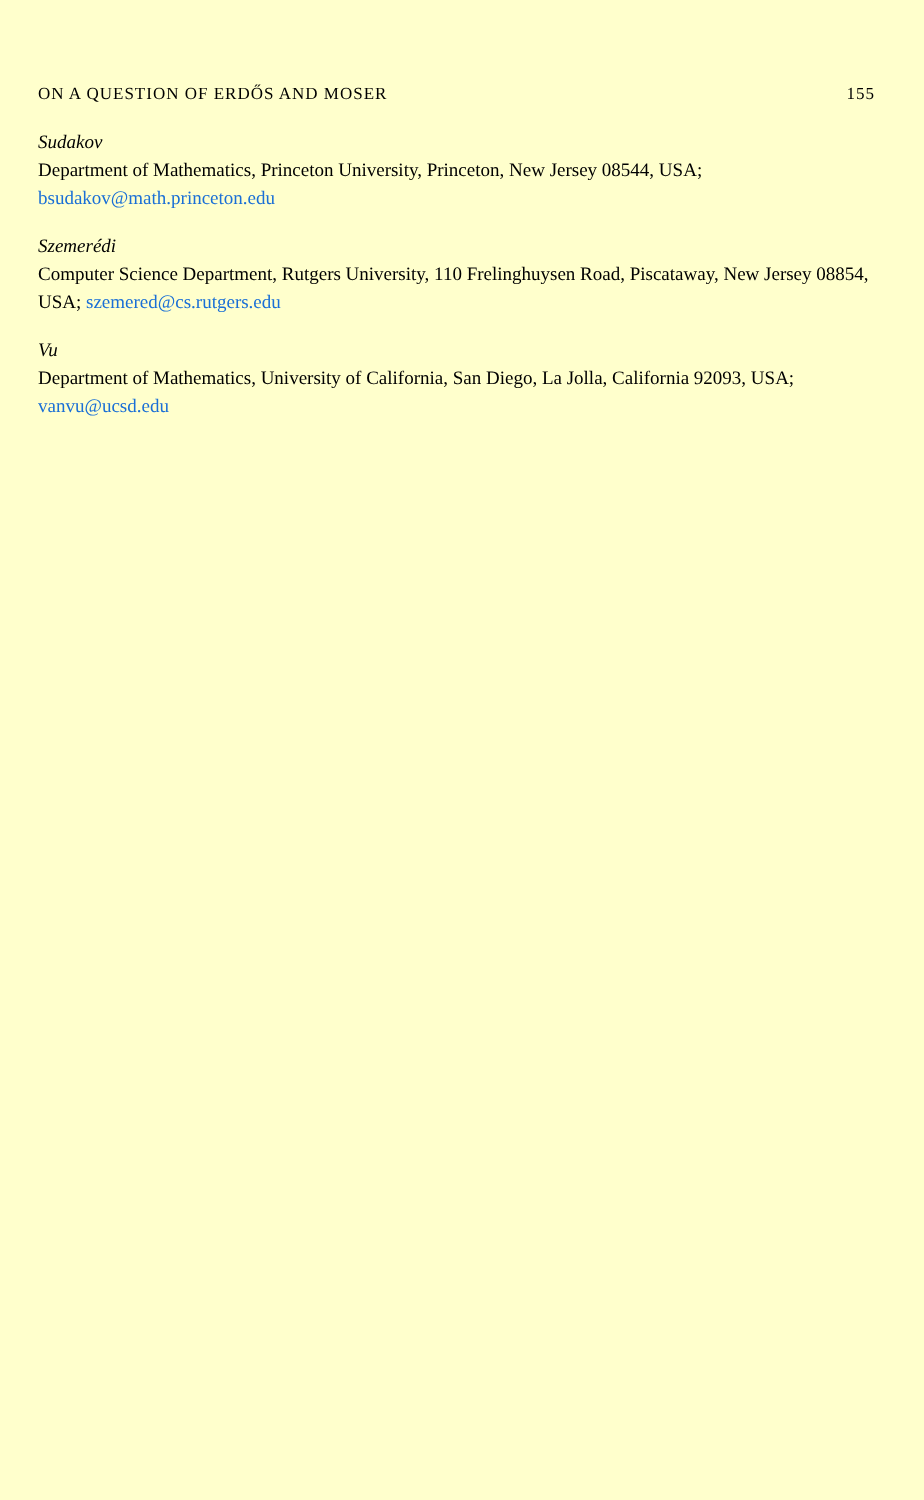ON A QUESTION OF ERDŐS AND MOSER 155
Sudakov
Department of Mathematics, Princeton University, Princeton, New Jersey 08544, USA; bsudakov@math.princeton.edu
Szemerédi
Computer Science Department, Rutgers University, 110 Frelinghuysen Road, Piscataway, New Jersey 08854, USA; szemered@cs.rutgers.edu
Vu
Department of Mathematics, University of California, San Diego, La Jolla, California 92093, USA; vanvu@ucsd.edu